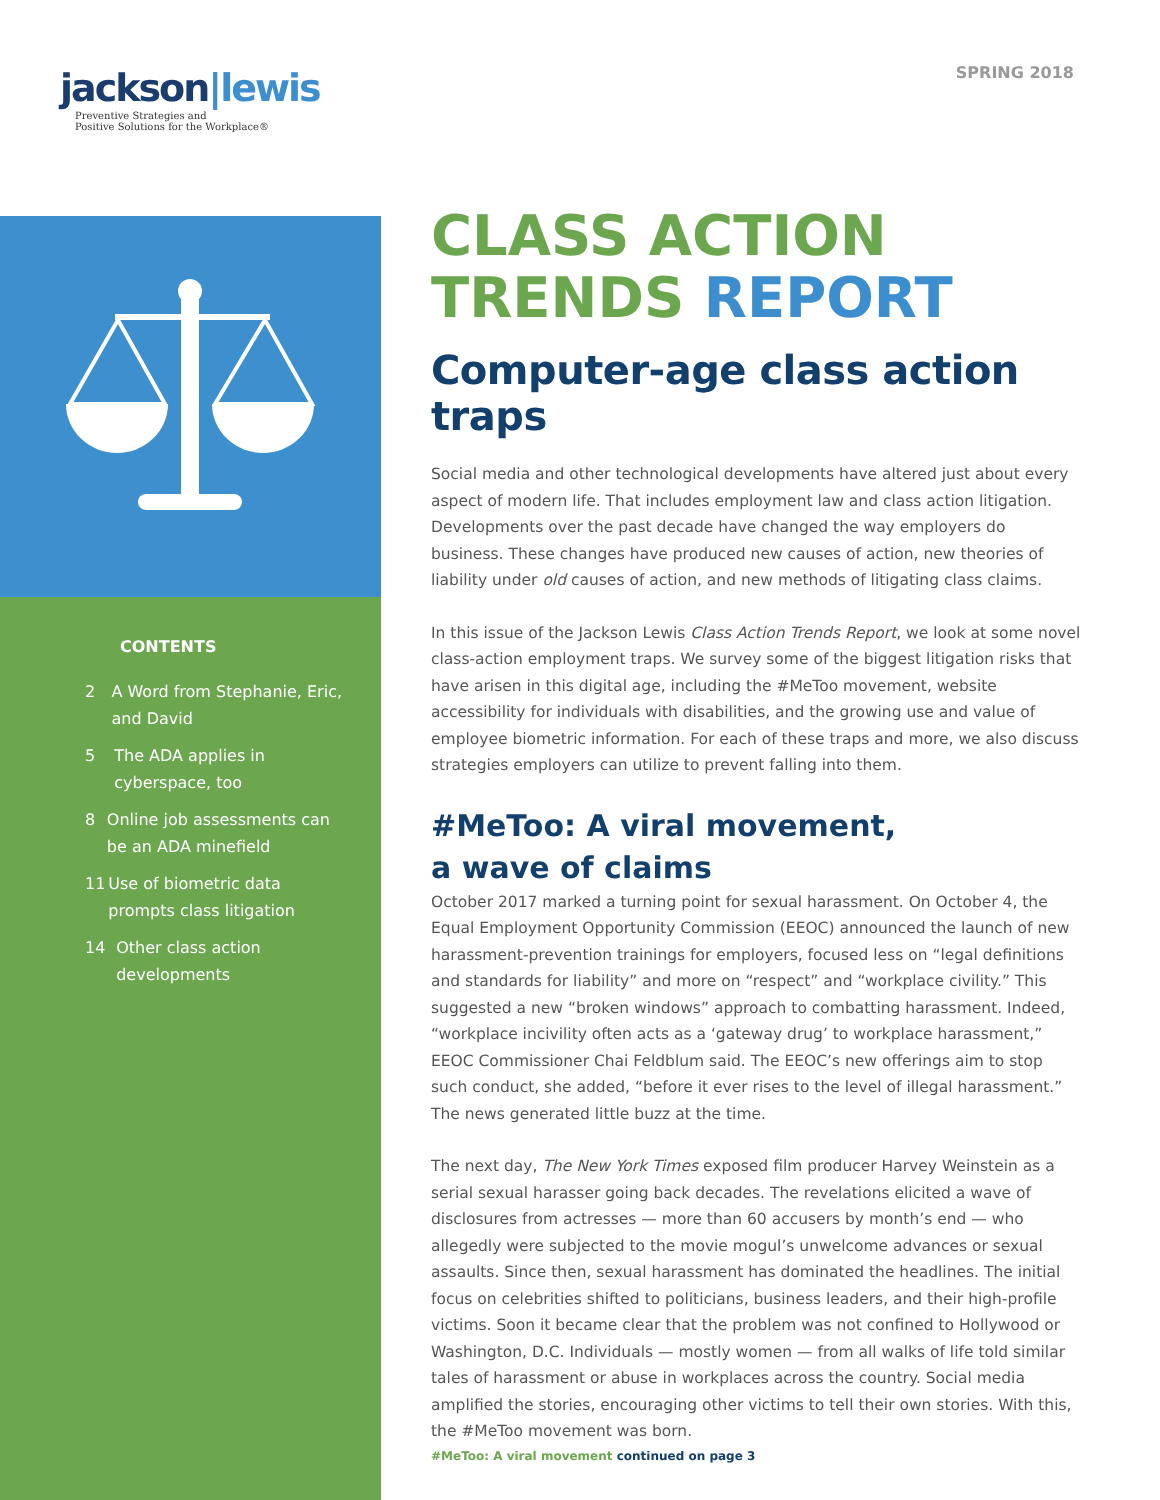jackson|lewis
Preventive Strategies and
Positive Solutions for the Workplace®
SPRING 2018
CONTENTS
2 A Word from Stephanie, Eric, and David
5 The ADA applies in cyberspace, too
8 Online job assessments can be an ADA minefield
11 Use of biometric data prompts class litigation
14 Other class action developments
CLASS ACTION
TRENDS REPORT
Computer-age class action traps
Social media and other technological developments have altered just about every aspect of modern life. That includes employment law and class action litigation. Developments over the past decade have changed the way employers do business. These changes have produced new causes of action, new theories of liability under old causes of action, and new methods of litigating class claims.
In this issue of the Jackson Lewis Class Action Trends Report, we look at some novel class-action employment traps. We survey some of the biggest litigation risks that have arisen in this digital age, including the #MeToo movement, website accessibility for individuals with disabilities, and the growing use and value of employee biometric information. For each of these traps and more, we also discuss strategies employers can utilize to prevent falling into them.
#MeToo: A viral movement,
a wave of claims
October 2017 marked a turning point for sexual harassment. On October 4, the Equal Employment Opportunity Commission (EEOC) announced the launch of new harassment-prevention trainings for employers, focused less on “legal definitions and standards for liability” and more on “respect” and “workplace civility.” This suggested a new “broken windows” approach to combatting harassment. Indeed, “workplace incivility often acts as a ‘gateway drug’ to workplace harassment,” EEOC Commissioner Chai Feldblum said. The EEOC’s new offerings aim to stop such conduct, she added, “before it ever rises to the level of illegal harassment.” The news generated little buzz at the time.
The next day, The New York Times exposed film producer Harvey Weinstein as a serial sexual harasser going back decades. The revelations elicited a wave of disclosures from actresses — more than 60 accusers by month’s end — who allegedly were subjected to the movie mogul’s unwelcome advances or sexual assaults. Since then, sexual harassment has dominated the headlines. The initial focus on celebrities shifted to politicians, business leaders, and their high-profile victims. Soon it became clear that the problem was not confined to Hollywood or Washington, D.C. Individuals — mostly women — from all walks of life told similar tales of harassment or abuse in workplaces across the country. Social media amplified the stories, encouraging other victims to tell their own stories. With this, the #MeToo movement was born.
#MeToo: A viral movement continued on page 3